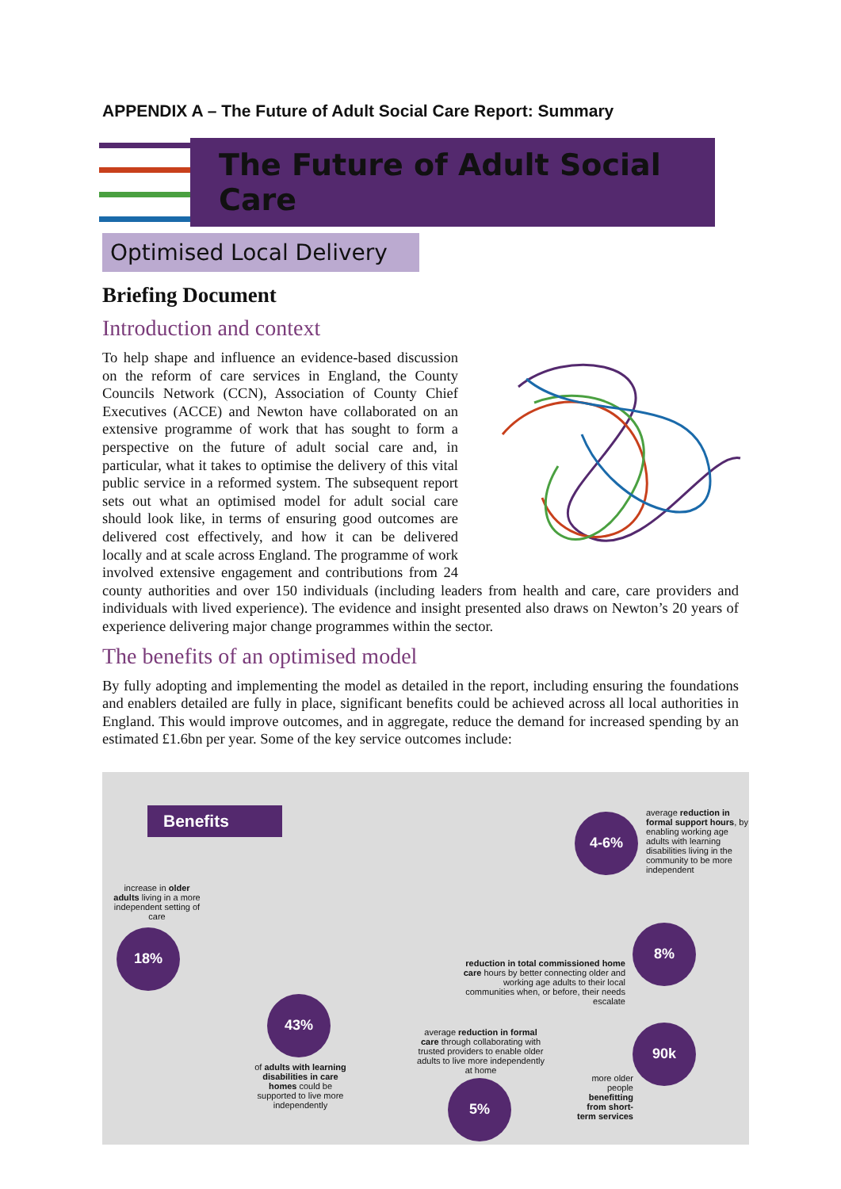APPENDIX A – The Future of Adult Social Care Report: Summary
The Future of Adult Social Care
Optimised Local Delivery
Briefing Document
Introduction and context
To help shape and influence an evidence-based discussion on the reform of care services in England, the County Councils Network (CCN), Association of County Chief Executives (ACCE) and Newton have collaborated on an extensive programme of work that has sought to form a perspective on the future of adult social care and, in particular, what it takes to optimise the delivery of this vital public service in a reformed system. The subsequent report sets out what an optimised model for adult social care should look like, in terms of ensuring good outcomes are delivered cost effectively, and how it can be delivered locally and at scale across England. The programme of work involved extensive engagement and contributions from 24 county authorities and over 150 individuals (including leaders from health and care, care providers and individuals with lived experience). The evidence and insight presented also draws on Newton’s 20 years of experience delivering major change programmes within the sector.
The benefits of an optimised model
By fully adopting and implementing the model as detailed in the report, including ensuring the foundations and enablers detailed are fully in place, significant benefits could be achieved across all local authorities in England. This would improve outcomes, and in aggregate, reduce the demand for increased spending by an estimated £1.6bn per year. Some of the key service outcomes include:
Benefits 4-6%
average reduction in formal support hours, by enabling working age adults with learning disabilities living in the community to be more independent
increase in older adults living in a more independent setting of care
18% 8%
reduction in total commissioned home care hours by better connecting older and working age adults to their local communities when, or before, their needs escalate
43%
average reduction in formal care through collaborating with trusted providers to enable older adults to live more independently at home
90k
of adults with learning disabilities in care homes could be supported to live more independently
more older people benefitting from short-term services
5%